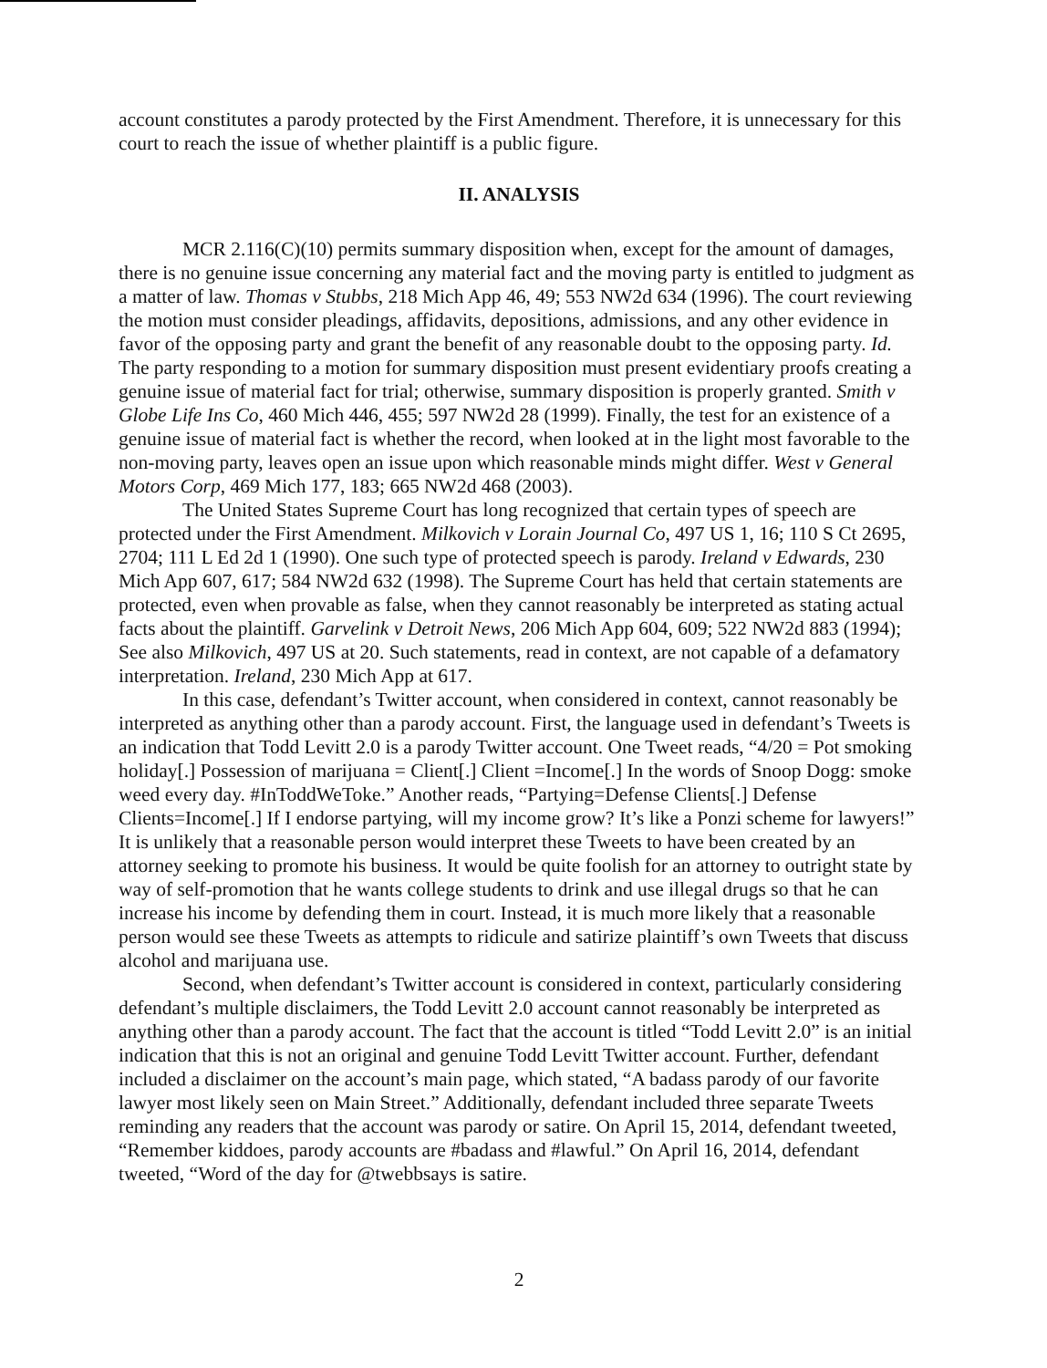account constitutes a parody protected by the First Amendment. Therefore, it is unnecessary for this court to reach the issue of whether plaintiff is a public figure.
II. ANALYSIS
MCR 2.116(C)(10) permits summary disposition when, except for the amount of damages, there is no genuine issue concerning any material fact and the moving party is entitled to judgment as a matter of law. Thomas v Stubbs, 218 Mich App 46, 49; 553 NW2d 634 (1996). The court reviewing the motion must consider pleadings, affidavits, depositions, admissions, and any other evidence in favor of the opposing party and grant the benefit of any reasonable doubt to the opposing party. Id. The party responding to a motion for summary disposition must present evidentiary proofs creating a genuine issue of material fact for trial; otherwise, summary disposition is properly granted. Smith v Globe Life Ins Co, 460 Mich 446, 455; 597 NW2d 28 (1999). Finally, the test for an existence of a genuine issue of material fact is whether the record, when looked at in the light most favorable to the non-moving party, leaves open an issue upon which reasonable minds might differ. West v General Motors Corp, 469 Mich 177, 183; 665 NW2d 468 (2003).
The United States Supreme Court has long recognized that certain types of speech are protected under the First Amendment. Milkovich v Lorain Journal Co, 497 US 1, 16; 110 S Ct 2695, 2704; 111 L Ed 2d 1 (1990). One such type of protected speech is parody. Ireland v Edwards, 230 Mich App 607, 617; 584 NW2d 632 (1998). The Supreme Court has held that certain statements are protected, even when provable as false, when they cannot reasonably be interpreted as stating actual facts about the plaintiff. Garvelink v Detroit News, 206 Mich App 604, 609; 522 NW2d 883 (1994); See also Milkovich, 497 US at 20. Such statements, read in context, are not capable of a defamatory interpretation. Ireland, 230 Mich App at 617.
In this case, defendant’s Twitter account, when considered in context, cannot reasonably be interpreted as anything other than a parody account. First, the language used in defendant’s Tweets is an indication that Todd Levitt 2.0 is a parody Twitter account. One Tweet reads, “4/20 = Pot smoking holiday[.] Possession of marijuana = Client[.] Client =Income[.] In the words of Snoop Dogg: smoke weed every day. #InToddWeToke.” Another reads, “Partying=Defense Clients[.] Defense Clients=Income[.] If I endorse partying, will my income grow? It’s like a Ponzi scheme for lawyers!” It is unlikely that a reasonable person would interpret these Tweets to have been created by an attorney seeking to promote his business. It would be quite foolish for an attorney to outright state by way of self-promotion that he wants college students to drink and use illegal drugs so that he can increase his income by defending them in court. Instead, it is much more likely that a reasonable person would see these Tweets as attempts to ridicule and satirize plaintiff’s own Tweets that discuss alcohol and marijuana use.
Second, when defendant’s Twitter account is considered in context, particularly considering defendant’s multiple disclaimers, the Todd Levitt 2.0 account cannot reasonably be interpreted as anything other than a parody account. The fact that the account is titled “Todd Levitt 2.0” is an initial indication that this is not an original and genuine Todd Levitt Twitter account. Further, defendant included a disclaimer on the account’s main page, which stated, “A badass parody of our favorite lawyer most likely seen on Main Street.” Additionally, defendant included three separate Tweets reminding any readers that the account was parody or satire. On April 15, 2014, defendant tweeted, “Remember kiddoes, parody accounts are #badass and #lawful.” On April 16, 2014, defendant tweeted, “Word of the day for @twebbsays is satire.
2